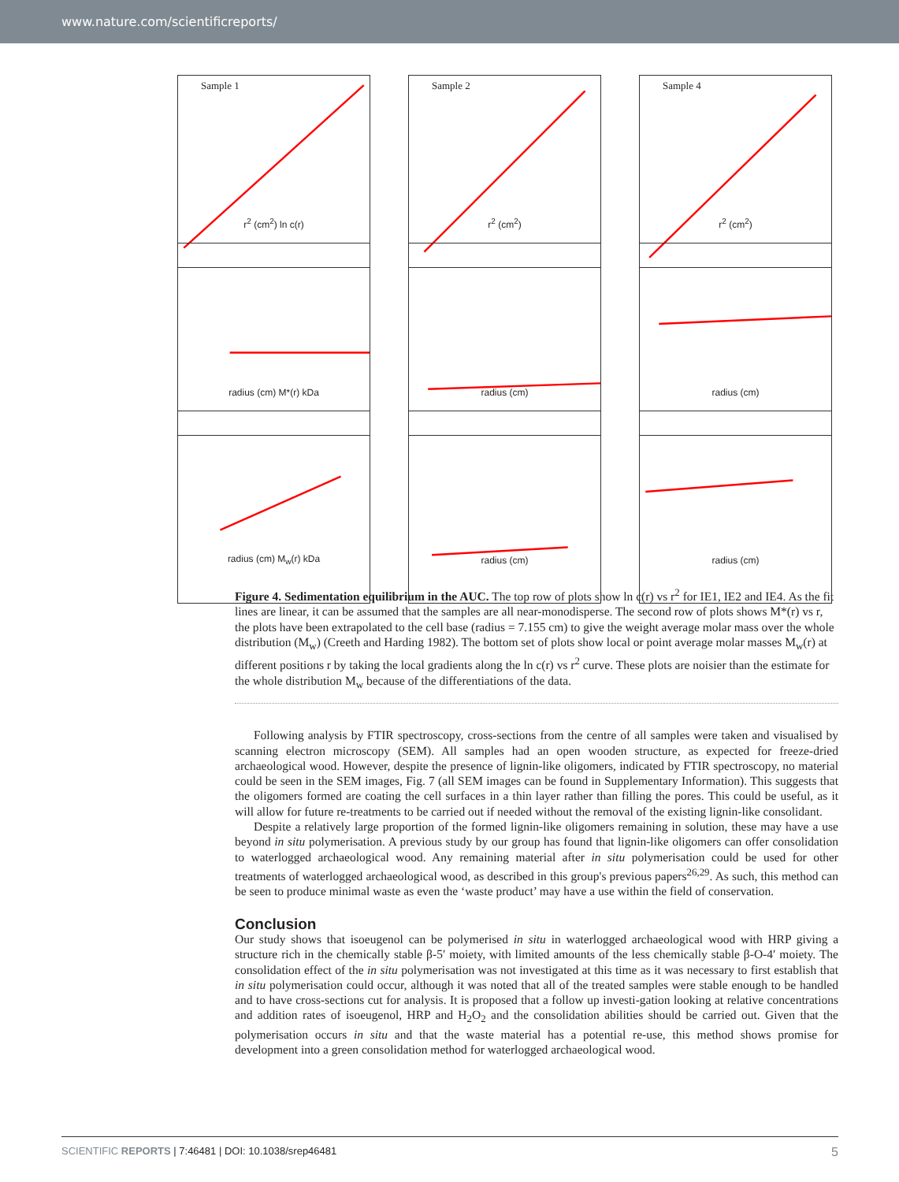www.nature.com/scientificreports/
Sample 1
r<sup>2</sup> (cm<sup>2</sup>) ln c(r)
Sample 2
r<sup>2</sup> (cm<sup>2</sup>)
Sample 4
r<sup>2</sup> (cm<sup>2</sup>)
radius (cm) M*(r) kDa
radius (cm)
radius (cm)
radius (cm) M<sub>w</sub>(r) kDa
radius (cm)
radius (cm)
Figure 4. Sedimentation equilibrium in the AUC. The top row of plots show ln c(r) vs r<sup>2</sup> for IE1, IE2 and IE4. As the fit lines are linear, it can be assumed that the samples are all near-monodisperse. The second row of plots shows M*(r) vs r, the plots have been extrapolated to the cell base (radius = 7.155 cm) to give the weight average molar mass over the whole distribution (M<sub>w</sub>) (Creeth and Harding 1982). The bottom set of plots show local or point average molar masses M<sub>w</sub>(r) at different positions r by taking the local gradients along the ln c(r) vs r<sup>2</sup> curve. These plots are noisier than the estimate for the whole distribution M<sub>w</sub> because of the differentiations of the data.
Following analysis by FTIR spectroscopy, cross-sections from the centre of all samples were taken and visualised by scanning electron microscopy (SEM). All samples had an open wooden structure, as expected for freeze-dried archaeological wood. However, despite the presence of lignin-like oligomers, indicated by FTIR spectroscopy, no material could be seen in the SEM images, Fig. 7 (all SEM images can be found in Supplementary Information). This suggests that the oligomers formed are coating the cell surfaces in a thin layer rather than filling the pores. This could be useful, as it will allow for future re-treatments to be carried out if needed without the removal of the existing lignin-like consolidant.
Despite a relatively large proportion of the formed lignin-like oligomers remaining in solution, these may have a use beyond in situ polymerisation. A previous study by our group has found that lignin-like oligomers can offer consolidation to waterlogged archaeological wood. Any remaining material after in situ polymerisation could be used for other treatments of waterlogged archaeological wood, as described in this group's previous papers<sup>26,29</sup>. As such, this method can be seen to produce minimal waste as even the ‘waste product’ may have a use within the field of conservation.
Conclusion
Our study shows that isoeugenol can be polymerised in situ in waterlogged archaeological wood with HRP giving a structure rich in the chemically stable β-5′ moiety, with limited amounts of the less chemically stable β-O-4′ moiety. The consolidation effect of the in situ polymerisation was not investigated at this time as it was necessary to first establish that in situ polymerisation could occur, although it was noted that all of the treated samples were stable enough to be handled and to have cross-sections cut for analysis. It is proposed that a follow up investi-gation looking at relative concentrations and addition rates of isoeugenol, HRP and H<sub>2</sub>O<sub>2</sub> and the consolidation abilities should be carried out. Given that the polymerisation occurs in situ and that the waste material has a potential re-use, this method shows promise for development into a green consolidation method for waterlogged archaeological wood.
SCIENTIFIC REPORTS | 7:46481 | DOI: 10.1038/srep46481 5